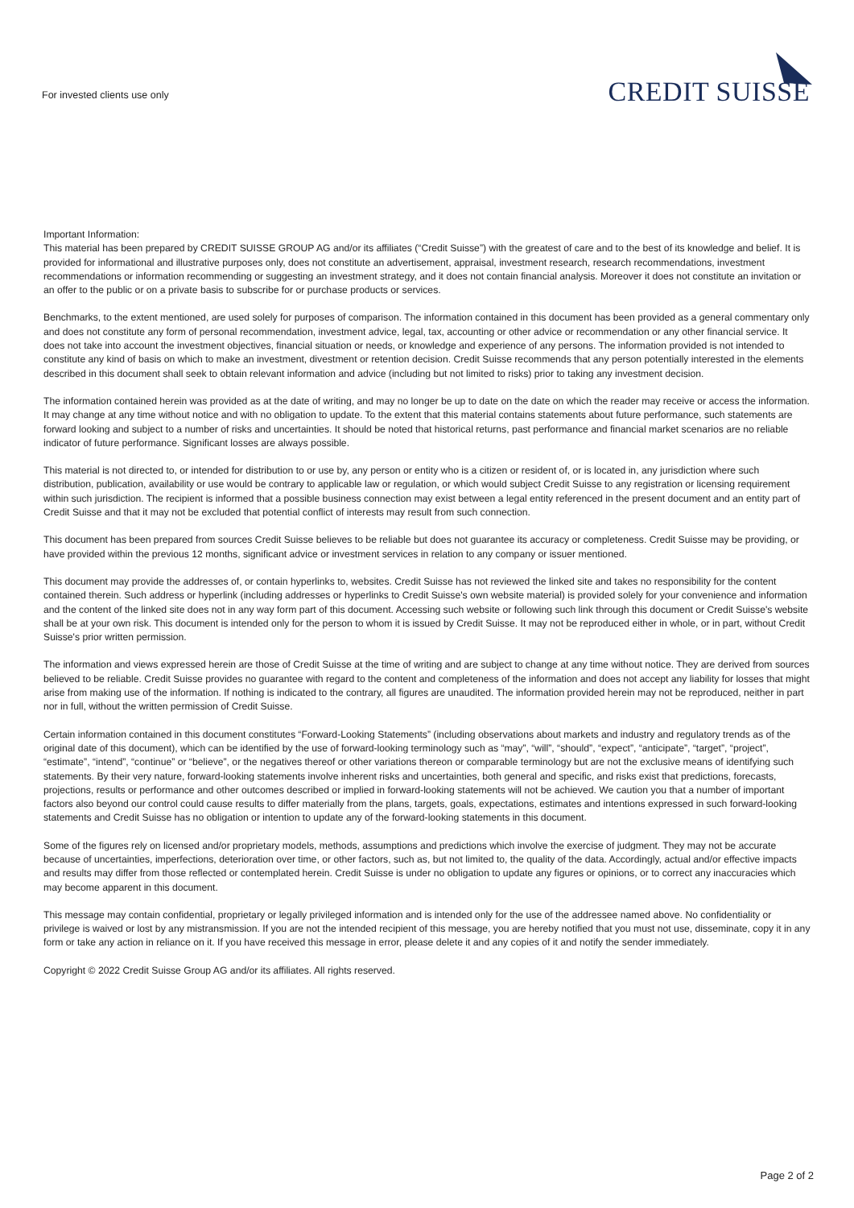For invested clients use only
CREDIT SUISSE
Important Information:
This material has been prepared by CREDIT SUISSE GROUP AG and/or its affiliates (“Credit Suisse”) with the greatest of care and to the best of its knowledge and belief. It is provided for informational and illustrative purposes only, does not constitute an advertisement, appraisal, investment research, research recommendations, investment recommendations or information recommending or suggesting an investment strategy, and it does not contain financial analysis. Moreover it does not constitute an invitation or an offer to the public or on a private basis to subscribe for or purchase products or services.
Benchmarks, to the extent mentioned, are used solely for purposes of comparison. The information contained in this document has been provided as a general commentary only and does not constitute any form of personal recommendation, investment advice, legal, tax, accounting or other advice or recommendation or any other financial service. It does not take into account the investment objectives, financial situation or needs, or knowledge and experience of any persons. The information provided is not intended to constitute any kind of basis on which to make an investment, divestment or retention decision. Credit Suisse recommends that any person potentially interested in the elements described in this document shall seek to obtain relevant information and advice (including but not limited to risks) prior to taking any investment decision.
The information contained herein was provided as at the date of writing, and may no longer be up to date on the date on which the reader may receive or access the information. It may change at any time without notice and with no obligation to update. To the extent that this material contains statements about future performance, such statements are forward looking and subject to a number of risks and uncertainties. It should be noted that historical returns, past performance and financial market scenarios are no reliable indicator of future performance. Significant losses are always possible.
This material is not directed to, or intended for distribution to or use by, any person or entity who is a citizen or resident of, or is located in, any jurisdiction where such distribution, publication, availability or use would be contrary to applicable law or regulation, or which would subject Credit Suisse to any registration or licensing requirement within such jurisdiction. The recipient is informed that a possible business connection may exist between a legal entity referenced in the present document and an entity part of Credit Suisse and that it may not be excluded that potential conflict of interests may result from such connection.
This document has been prepared from sources Credit Suisse believes to be reliable but does not guarantee its accuracy or completeness. Credit Suisse may be providing, or have provided within the previous 12 months, significant advice or investment services in relation to any company or issuer mentioned.
This document may provide the addresses of, or contain hyperlinks to, websites. Credit Suisse has not reviewed the linked site and takes no responsibility for the content contained therein. Such address or hyperlink (including addresses or hyperlinks to Credit Suisse's own website material) is provided solely for your convenience and information and the content of the linked site does not in any way form part of this document. Accessing such website or following such link through this document or Credit Suisse's website shall be at your own risk. This document is intended only for the person to whom it is issued by Credit Suisse. It may not be reproduced either in whole, or in part, without Credit Suisse's prior written permission.
The information and views expressed herein are those of Credit Suisse at the time of writing and are subject to change at any time without notice. They are derived from sources believed to be reliable. Credit Suisse provides no guarantee with regard to the content and completeness of the information and does not accept any liability for losses that might arise from making use of the information. If nothing is indicated to the contrary, all figures are unaudited. The information provided herein may not be reproduced, neither in part nor in full, without the written permission of Credit Suisse.
Certain information contained in this document constitutes “Forward-Looking Statements” (including observations about markets and industry and regulatory trends as of the original date of this document), which can be identified by the use of forward-looking terminology such as “may”, “will”, “should”, “expect”, “anticipate”, “target”, “project”, “estimate”, “intend”, “continue” or “believe”, or the negatives thereof or other variations thereon or comparable terminology but are not the exclusive means of identifying such statements. By their very nature, forward-looking statements involve inherent risks and uncertainties, both general and specific, and risks exist that predictions, forecasts, projections, results or performance and other outcomes described or implied in forward-looking statements will not be achieved. We caution you that a number of important factors also beyond our control could cause results to differ materially from the plans, targets, goals, expectations, estimates and intentions expressed in such forward-looking statements and Credit Suisse has no obligation or intention to update any of the forward-looking statements in this document.
Some of the figures rely on licensed and/or proprietary models, methods, assumptions and predictions which involve the exercise of judgment. They may not be accurate because of uncertainties, imperfections, deterioration over time, or other factors, such as, but not limited to, the quality of the data. Accordingly, actual and/or effective impacts and results may differ from those reflected or contemplated herein. Credit Suisse is under no obligation to update any figures or opinions, or to correct any inaccuracies which may become apparent in this document.
This message may contain confidential, proprietary or legally privileged information and is intended only for the use of the addressee named above. No confidentiality or privilege is waived or lost by any mistransmission. If you are not the intended recipient of this message, you are hereby notified that you must not use, disseminate, copy it in any form or take any action in reliance on it. If you have received this message in error, please delete it and any copies of it and notify the sender immediately.
Copyright © 2022 Credit Suisse Group AG and/or its affiliates. All rights reserved.
Page 2 of 2